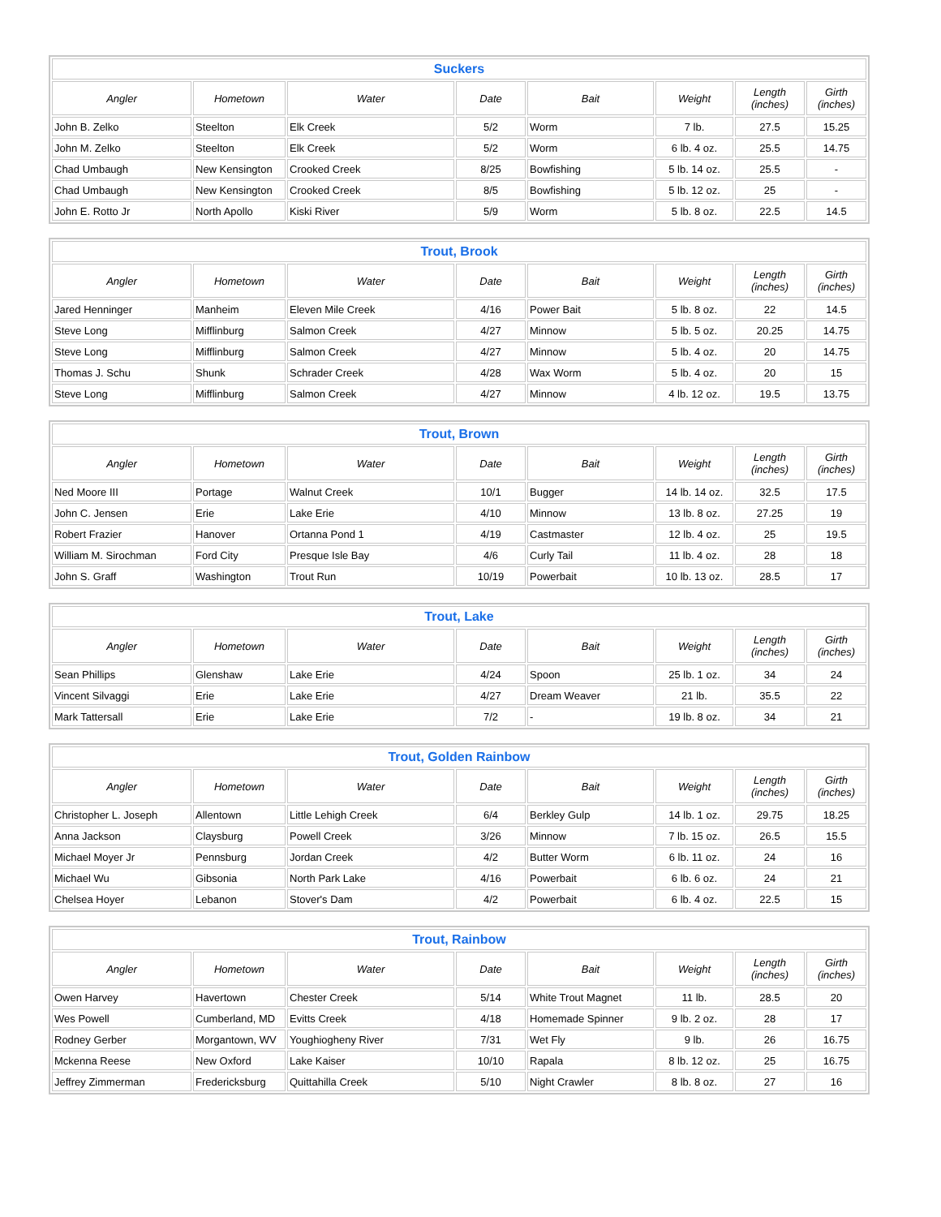| Suckers | | | | | | | |
| --- | --- | --- | --- | --- | --- | --- | --- |
| Angler | Hometown | Water | Date | Bait | Weight | Length (inches) | Girth (inches) |
| John B. Zelko | Steelton | Elk Creek | 5/2 | Worm | 7 lb. | 27.5 | 15.25 |
| John M. Zelko | Steelton | Elk Creek | 5/2 | Worm | 6 lb. 4 oz. | 25.5 | 14.75 |
| Chad Umbaugh | New Kensington | Crooked Creek | 8/25 | Bowfishing | 5 lb. 14 oz. | 25.5 | - |
| Chad Umbaugh | New Kensington | Crooked Creek | 8/5 | Bowfishing | 5 lb. 12 oz. | 25 | - |
| John E. Rotto Jr | North Apollo | Kiski River | 5/9 | Worm | 5 lb. 8 oz. | 22.5 | 14.5 |
| Trout, Brook | | | | | | | |
| --- | --- | --- | --- | --- | --- | --- | --- |
| Angler | Hometown | Water | Date | Bait | Weight | Length (inches) | Girth (inches) |
| Jared Henninger | Manheim | Eleven Mile Creek | 4/16 | Power Bait | 5 lb. 8 oz. | 22 | 14.5 |
| Steve Long | Mifflinburg | Salmon Creek | 4/27 | Minnow | 5 lb. 5 oz. | 20.25 | 14.75 |
| Steve Long | Mifflinburg | Salmon Creek | 4/27 | Minnow | 5 lb. 4 oz. | 20 | 14.75 |
| Thomas J. Schu | Shunk | Schrader Creek | 4/28 | Wax Worm | 5 lb. 4 oz. | 20 | 15 |
| Steve Long | Mifflinburg | Salmon Creek | 4/27 | Minnow | 4 lb. 12 oz. | 19.5 | 13.75 |
| Trout, Brown | | | | | | | |
| --- | --- | --- | --- | --- | --- | --- | --- |
| Angler | Hometown | Water | Date | Bait | Weight | Length (inches) | Girth (inches) |
| Ned Moore III | Portage | Walnut Creek | 10/1 | Bugger | 14 lb. 14 oz. | 32.5 | 17.5 |
| John C. Jensen | Erie | Lake Erie | 4/10 | Minnow | 13 lb. 8 oz. | 27.25 | 19 |
| Robert Frazier | Hanover | Ortanna Pond 1 | 4/19 | Castmaster | 12 lb. 4 oz. | 25 | 19.5 |
| William M. Sirochman | Ford City | Presque Isle Bay | 4/6 | Curly Tail | 11 lb. 4 oz. | 28 | 18 |
| John S. Graff | Washington | Trout Run | 10/19 | Powerbait | 10 lb. 13 oz. | 28.5 | 17 |
| Trout, Lake | | | | | | | |
| --- | --- | --- | --- | --- | --- | --- | --- |
| Angler | Hometown | Water | Date | Bait | Weight | Length (inches) | Girth (inches) |
| Sean Phillips | Glenshaw | Lake Erie | 4/24 | Spoon | 25 lb. 1 oz. | 34 | 24 |
| Vincent Silvaggi | Erie | Lake Erie | 4/27 | Dream Weaver | 21 lb. | 35.5 | 22 |
| Mark Tattersall | Erie | Lake Erie | 7/2 | - | 19 lb. 8 oz. | 34 | 21 |
| Trout, Golden Rainbow | | | | | | | |
| --- | --- | --- | --- | --- | --- | --- | --- |
| Angler | Hometown | Water | Date | Bait | Weight | Length (inches) | Girth (inches) |
| Christopher L. Joseph | Allentown | Little Lehigh Creek | 6/4 | Berkley Gulp | 14 lb. 1 oz. | 29.75 | 18.25 |
| Anna Jackson | Claysburg | Powell Creek | 3/26 | Minnow | 7 lb. 15 oz. | 26.5 | 15.5 |
| Michael Moyer Jr | Pennsburg | Jordan Creek | 4/2 | Butter Worm | 6 lb. 11 oz. | 24 | 16 |
| Michael Wu | Gibsonia | North Park Lake | 4/16 | Powerbait | 6 lb. 6 oz. | 24 | 21 |
| Chelsea Hoyer | Lebanon | Stover's Dam | 4/2 | Powerbait | 6 lb. 4 oz. | 22.5 | 15 |
| Trout, Rainbow | | | | | | | |
| --- | --- | --- | --- | --- | --- | --- | --- |
| Angler | Hometown | Water | Date | Bait | Weight | Length (inches) | Girth (inches) |
| Owen Harvey | Havertown | Chester Creek | 5/14 | White Trout Magnet | 11 lb. | 28.5 | 20 |
| Wes Powell | Cumberland, MD | Evitts Creek | 4/18 | Homemade Spinner | 9 lb. 2 oz. | 28 | 17 |
| Rodney Gerber | Morgantown, WV | Youghiogheny River | 7/31 | Wet Fly | 9 lb. | 26 | 16.75 |
| Mckenna Reese | New Oxford | Lake Kaiser | 10/10 | Rapala | 8 lb. 12 oz. | 25 | 16.75 |
| Jeffrey Zimmerman | Fredericksburg | Quittahilla Creek | 5/10 | Night Crawler | 8 lb. 8 oz. | 27 | 16 |